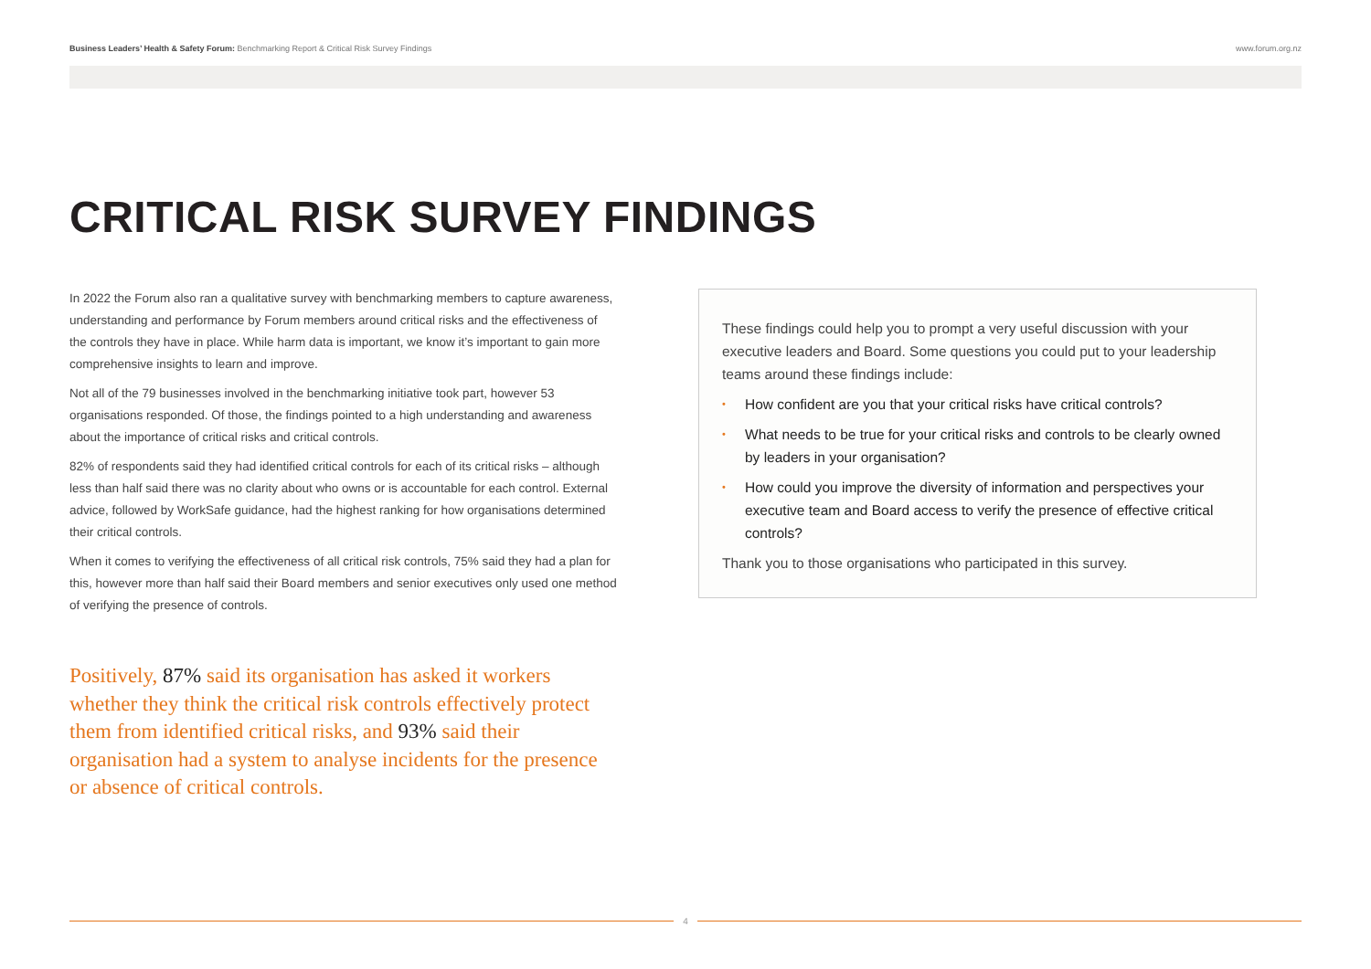Business Leaders’ Health & Safety Forum: Benchmarking Report & Critical Risk Survey Findings
www.forum.org.nz
CRITICAL RISK SURVEY FINDINGS
In 2022 the Forum also ran a qualitative survey with benchmarking members to capture awareness, understanding and performance by Forum members around critical risks and the effectiveness of the controls they have in place. While harm data is important, we know it’s important to gain more comprehensive insights to learn and improve.
Not all of the 79 businesses involved in the benchmarking initiative took part, however 53 organisations responded. Of those, the findings pointed to a high understanding and awareness about the importance of critical risks and critical controls.
82% of respondents said they had identified critical controls for each of its critical risks – although less than half said there was no clarity about who owns or is accountable for each control. External advice, followed by WorkSafe guidance, had the highest ranking for how organisations determined their critical controls.
When it comes to verifying the effectiveness of all critical risk controls, 75% said they had a plan for this, however more than half said their Board members and senior executives only used one method of verifying the presence of controls.
Positively, 87% said its organisation has asked it workers whether they think the critical risk controls effectively protect them from identified critical risks, and 93% said their organisation had a system to analyse incidents for the presence or absence of critical controls.
These findings could help you to prompt a very useful discussion with your executive leaders and Board. Some questions you could put to your leadership teams around these findings include:
How confident are you that your critical risks have critical controls?
What needs to be true for your critical risks and controls to be clearly owned by leaders in your organisation?
How could you improve the diversity of information and perspectives your executive team and Board access to verify the presence of effective critical controls?
Thank you to those organisations who participated in this survey.
4